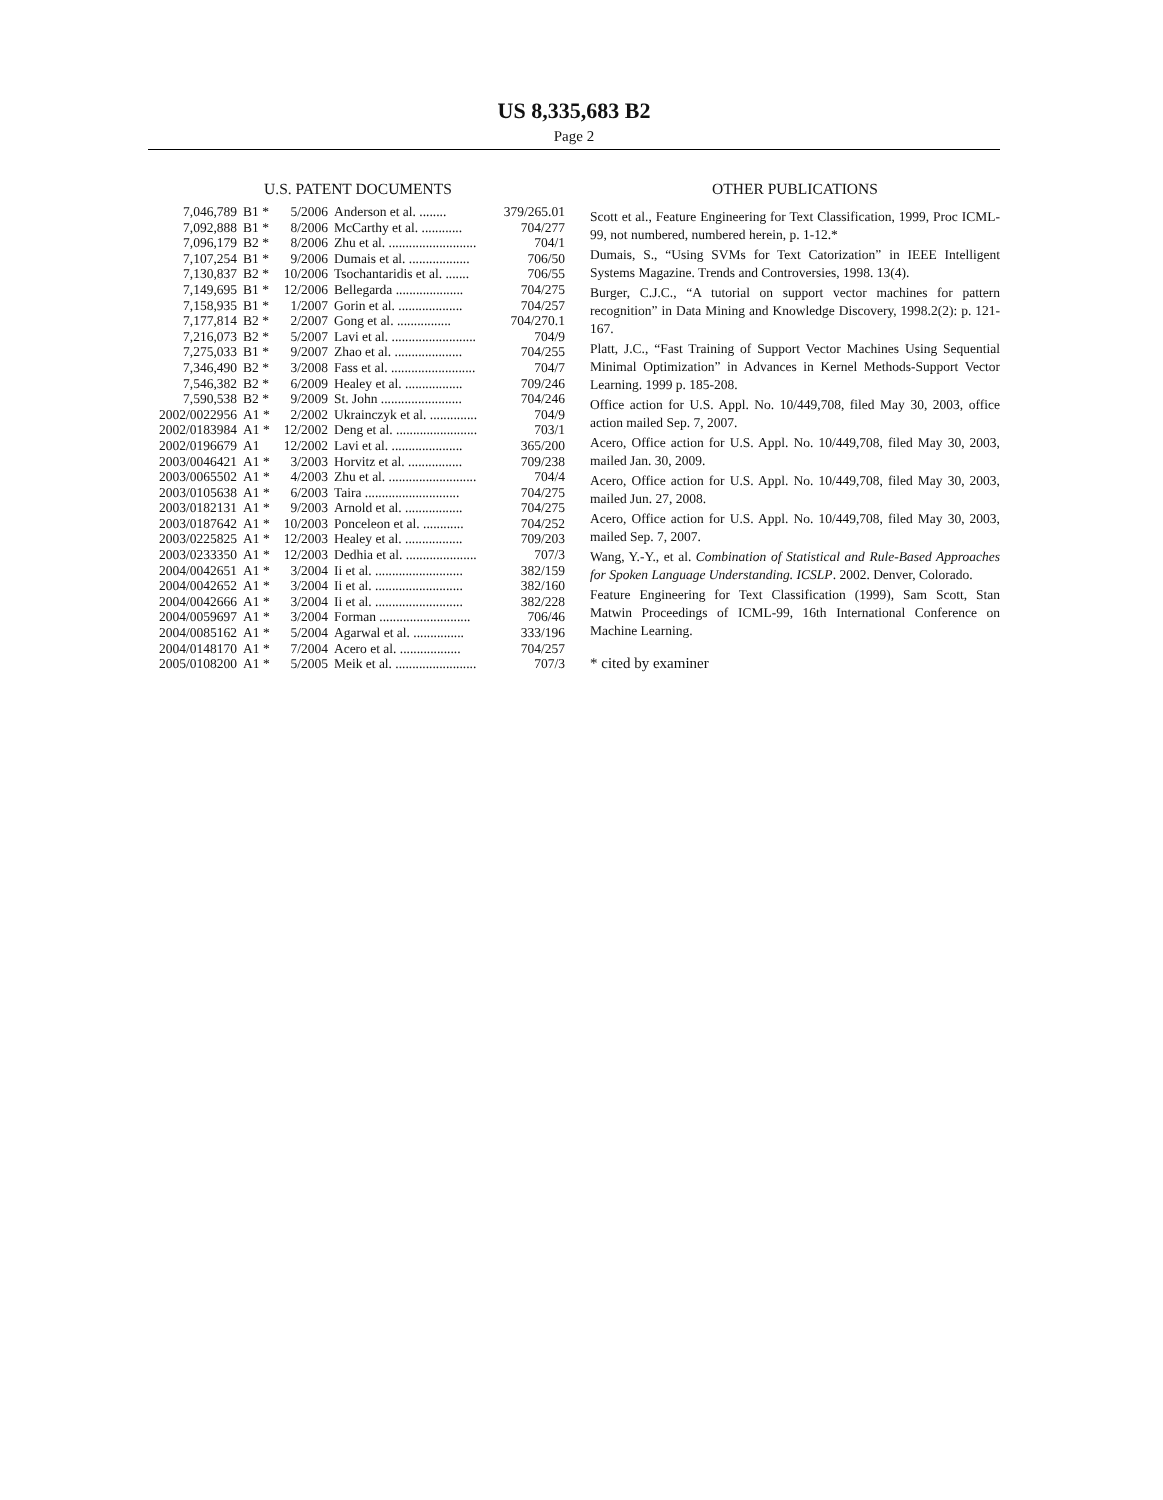US 8,335,683 B2
Page 2
U.S. PATENT DOCUMENTS
| 7,046,789 | B1 * | 5/2006 | Anderson et al. ........ | 379/265.01 |
| 7,092,888 | B1 * | 8/2006 | McCarthy et al. ............ | 704/277 |
| 7,096,179 | B2 * | 8/2006 | Zhu et al. .......................... | 704/1 |
| 7,107,254 | B1 * | 9/2006 | Dumais et al. .................. | 706/50 |
| 7,130,837 | B2 * | 10/2006 | Tsochantaridis et al. ....... | 706/55 |
| 7,149,695 | B1 * | 12/2006 | Bellegarda .................... | 704/275 |
| 7,158,935 | B1 * | 1/2007 | Gorin et al. ................... | 704/257 |
| 7,177,814 | B2 * | 2/2007 | Gong et al. ................ | 704/270.1 |
| 7,216,073 | B2 * | 5/2007 | Lavi et al. ......................... | 704/9 |
| 7,275,033 | B1 * | 9/2007 | Zhao et al. .................... | 704/255 |
| 7,346,490 | B2 * | 3/2008 | Fass et al. ......................... | 704/7 |
| 7,546,382 | B2 * | 6/2009 | Healey et al. ................. | 709/246 |
| 7,590,538 | B2 * | 9/2009 | St. John ........................ | 704/246 |
| 2002/0022956 | A1 * | 2/2002 | Ukrainczyk et al. .............. | 704/9 |
| 2002/0183984 | A1 * | 12/2002 | Deng et al. ........................ | 703/1 |
| 2002/0196679 | A1 | 12/2002 | Lavi et al. ..................... | 365/200 |
| 2003/0046421 | A1 * | 3/2003 | Horvitz et al. ................ | 709/238 |
| 2003/0065502 | A1 * | 4/2003 | Zhu et al. .......................... | 704/4 |
| 2003/0105638 | A1 * | 6/2003 | Taira ............................ | 704/275 |
| 2003/0182131 | A1 * | 9/2003 | Arnold et al. ................. | 704/275 |
| 2003/0187642 | A1 * | 10/2003 | Ponceleon et al. ............ | 704/252 |
| 2003/0225825 | A1 * | 12/2003 | Healey et al. ................. | 709/203 |
| 2003/0233350 | A1 * | 12/2003 | Dedhia et al. ..................... | 707/3 |
| 2004/0042651 | A1 * | 3/2004 | Ii et al. .......................... | 382/159 |
| 2004/0042652 | A1 * | 3/2004 | Ii et al. .......................... | 382/160 |
| 2004/0042666 | A1 * | 3/2004 | Ii et al. .......................... | 382/228 |
| 2004/0059697 | A1 * | 3/2004 | Forman ........................... | 706/46 |
| 2004/0085162 | A1 * | 5/2004 | Agarwal et al. ............... | 333/196 |
| 2004/0148170 | A1 * | 7/2004 | Acero et al. .................. | 704/257 |
| 2005/0108200 | A1 * | 5/2005 | Meik et al. ........................ | 707/3 |
OTHER PUBLICATIONS
Scott et al., Feature Engineering for Text Classification, 1999, Proc ICML-99, not numbered, numbered herein, p. 1-12.*
Dumais, S., “Using SVMs for Text Catorization” in IEEE Intelligent Systems Magazine. Trends and Controversies, 1998. 13(4).
Burger, C.J.C., “A tutorial on support vector machines for pattern recognition” in Data Mining and Knowledge Discovery, 1998.2(2): p. 121-167.
Platt, J.C., “Fast Training of Support Vector Machines Using Sequential Minimal Optimization” in Advances in Kernel Methods-Support Vector Learning. 1999 p. 185-208.
Office action for U.S. Appl. No. 10/449,708, filed May 30, 2003, office action mailed Sep. 7, 2007.
Acero, Office action for U.S. Appl. No. 10/449,708, filed May 30, 2003, mailed Jan. 30, 2009.
Acero, Office action for U.S. Appl. No. 10/449,708, filed May 30, 2003, mailed Jun. 27, 2008.
Acero, Office action for U.S. Appl. No. 10/449,708, filed May 30, 2003, mailed Sep. 7, 2007.
Wang, Y.-Y., et al. Combination of Statistical and Rule-Based Approaches for Spoken Language Understanding. ICSLP. 2002. Denver, Colorado.
Feature Engineering for Text Classification (1999), Sam Scott, Stan Matwin Proceedings of ICML-99, 16th International Conference on Machine Learning.
* cited by examiner